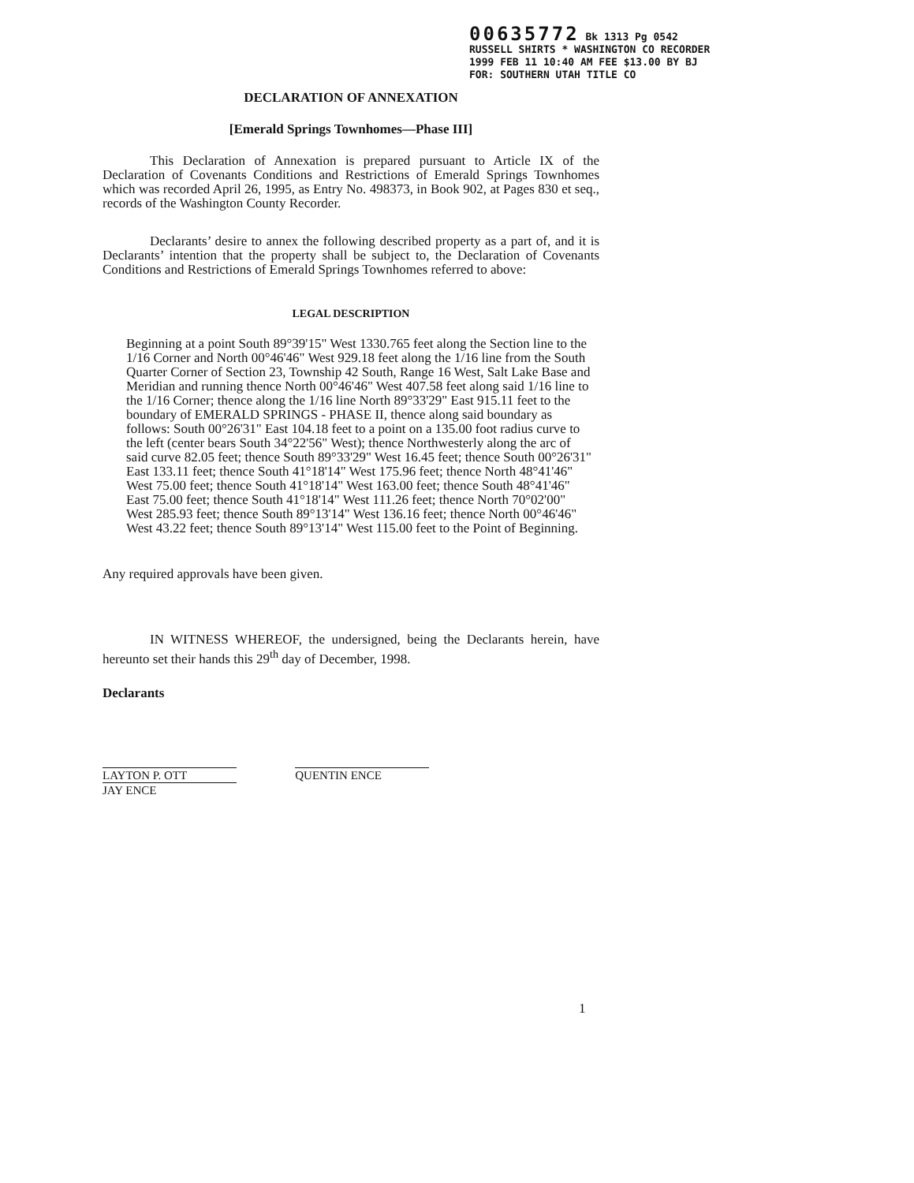00635772 Bk 1313 Pg 0542
RUSSELL SHIRTS * WASHINGTON CO RECORDER
1999 FEB 11 10:40 AM FEE $13.00 BY BJ
FOR: SOUTHERN UTAH TITLE CO
DECLARATION OF ANNEXATION
[Emerald Springs Townhomes—Phase III]
This Declaration of Annexation is prepared pursuant to Article IX of the Declaration of Covenants Conditions and Restrictions of Emerald Springs Townhomes which was recorded April 26, 1995, as Entry No. 498373, in Book 902, at Pages 830 et seq., records of the Washington County Recorder.
Declarants’ desire to annex the following described property as a part of, and it is Declarants’ intention that the property shall be subject to, the Declaration of Covenants Conditions and Restrictions of Emerald Springs Townhomes referred to above:
LEGAL DESCRIPTION
Beginning at a point South 89°39'15" West 1330.765 feet along the Section line to the 1/16 Corner and North 00°46'46" West 929.18 feet along the 1/16 line from the South Quarter Corner of Section 23, Township 42 South, Range 16 West, Salt Lake Base and Meridian and running thence North 00°46'46" West 407.58 feet along said 1/16 line to the 1/16 Corner; thence along the 1/16 line North 89°33'29" East 915.11 feet to the boundary of EMERALD SPRINGS - PHASE II, thence along said boundary as follows: South 00°26'31" East 104.18 feet to a point on a 135.00 foot radius curve to the left (center bears South 34°22'56" West); thence Northwesterly along the arc of said curve 82.05 feet; thence South 89°33'29" West 16.45 feet; thence South 00°26'31" East 133.11 feet; thence South 41°18'14" West 175.96 feet; thence North 48°41'46" West 75.00 feet; thence South 41°18'14" West 163.00 feet; thence South 48°41'46" East 75.00 feet; thence South 41°18'14" West 111.26 feet; thence North 70°02'00" West 285.93 feet; thence South 89°13'14" West 136.16 feet; thence North 00°46'46" West 43.22 feet; thence South 89°13'14" West 115.00 feet to the Point of Beginning.
Any required approvals have been given.
IN WITNESS WHEREOF, the undersigned, being the Declarants herein, have hereunto set their hands this 29<sup>th</sup> day of December, 1998.
Declarants
LAYTON P. OTT QUENTIN ENCE JAY ENCE
1